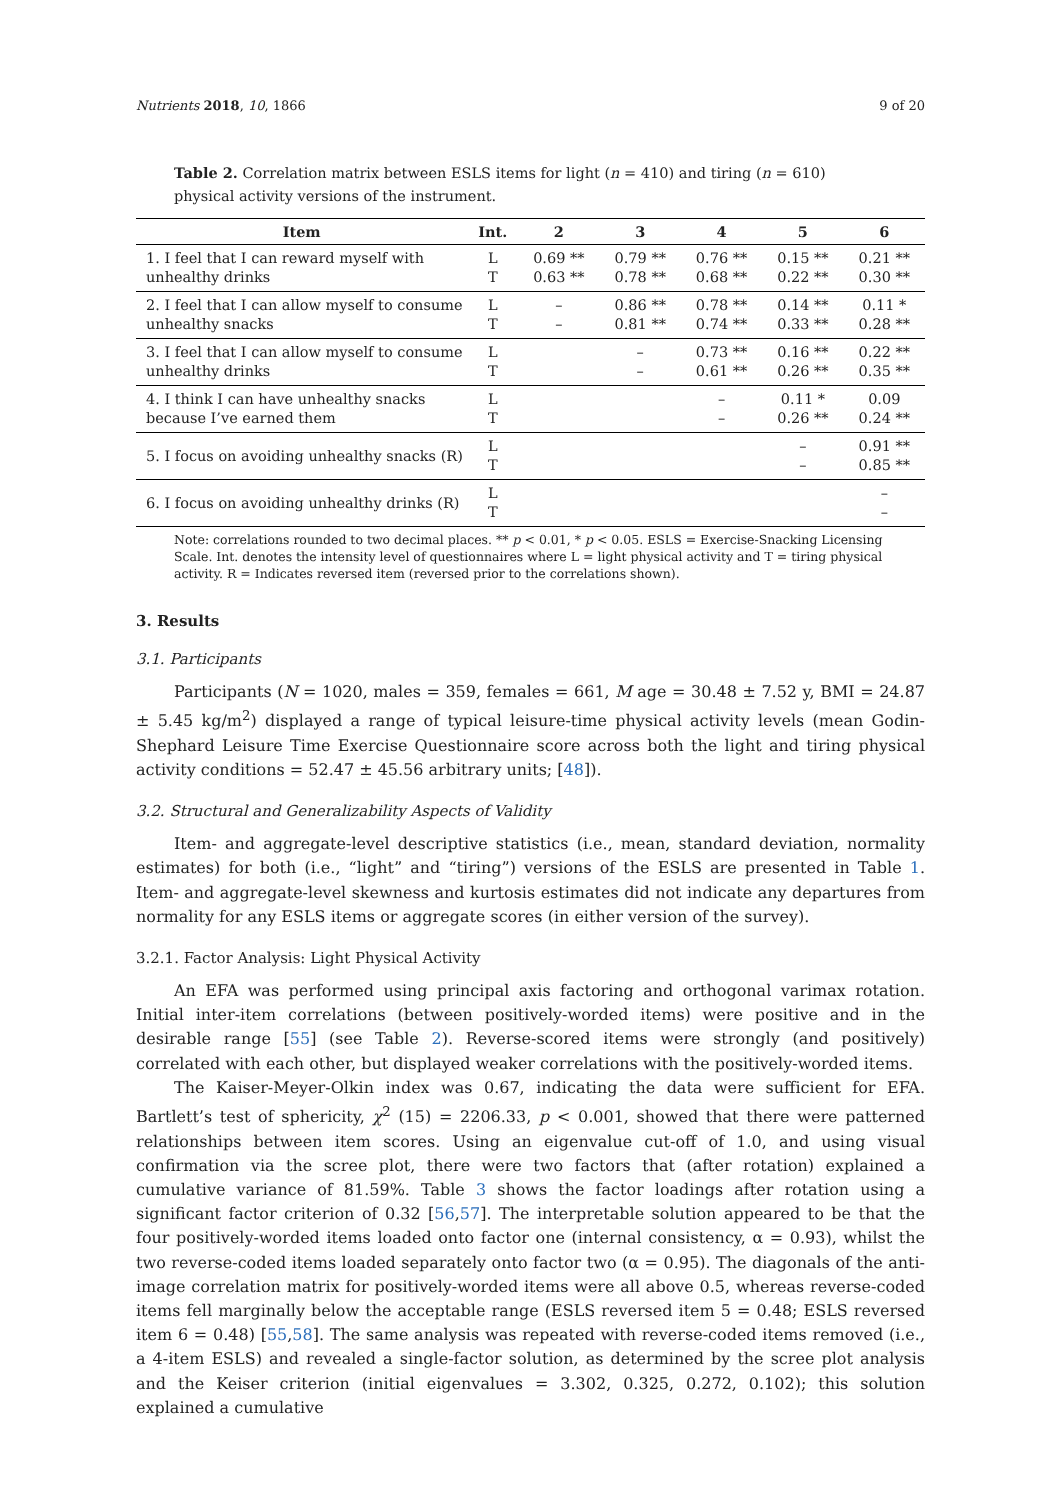Nutrients 2018, 10, 1866 9 of 20
Table 2. Correlation matrix between ESLS items for light (n = 410) and tiring (n = 610) physical activity versions of the instrument.
| Item | Int. | 2 | 3 | 4 | 5 | 6 |
| --- | --- | --- | --- | --- | --- | --- |
| 1. I feel that I can reward myself with unhealthy drinks | L T | 0.69 ** 0.63 ** | 0.79 ** 0.78 ** | 0.76 ** 0.68 ** | 0.15 ** 0.22 ** | 0.21 ** 0.30 ** |
| 2. I feel that I can allow myself to consume unhealthy snacks | L T | – – | 0.86 ** 0.81 ** | 0.78 ** 0.74 ** | 0.14 ** 0.33 ** | 0.11 * 0.28 ** |
| 3. I feel that I can allow myself to consume unhealthy drinks | L T | | – – | 0.73 ** 0.61 ** | 0.16 ** 0.26 ** | 0.22 ** 0.35 ** |
| 4. I think I can have unhealthy snacks because I’ve earned them | L T | | | – – | 0.11 * 0.26 ** | 0.09 0.24 ** |
| 5. I focus on avoiding unhealthy snacks (R) | L T | | | | – – | 0.91 ** 0.85 ** |
| 6. I focus on avoiding unhealthy drinks (R) | L T | | | | | – – |
Note: correlations rounded to two decimal places. ** p < 0.01, * p < 0.05. ESLS = Exercise-Snacking Licensing Scale. Int. denotes the intensity level of questionnaires where L = light physical activity and T = tiring physical activity. R = Indicates reversed item (reversed prior to the correlations shown).
3. Results
3.1. Participants
Participants (N = 1020, males = 359, females = 661, M age = 30.48 ± 7.52 y, BMI = 24.87 ± 5.45 kg/m<sup>2</sup>) displayed a range of typical leisure-time physical activity levels (mean Godin-Shephard Leisure Time Exercise Questionnaire score across both the light and tiring physical activity conditions = 52.47 ± 45.56 arbitrary units; [48]).
3.2. Structural and Generalizability Aspects of Validity
Item- and aggregate-level descriptive statistics (i.e., mean, standard deviation, normality estimates) for both (i.e., “light” and “tiring”) versions of the ESLS are presented in Table 1. Item- and aggregate-level skewness and kurtosis estimates did not indicate any departures from normality for any ESLS items or aggregate scores (in either version of the survey).
3.2.1. Factor Analysis: Light Physical Activity
An EFA was performed using principal axis factoring and orthogonal varimax rotation. Initial inter-item correlations (between positively-worded items) were positive and in the desirable range [55] (see Table 2). Reverse-scored items were strongly (and positively) correlated with each other, but displayed weaker correlations with the positively-worded items.
The Kaiser-Meyer-Olkin index was 0.67, indicating the data were sufficient for EFA. Bartlett’s test of sphericity, χ<sup>2</sup> (15) = 2206.33, p < 0.001, showed that there were patterned relationships between item scores. Using an eigenvalue cut-off of 1.0, and using visual confirmation via the scree plot, there were two factors that (after rotation) explained a cumulative variance of 81.59%. Table 3 shows the factor loadings after rotation using a significant factor criterion of 0.32 [56,57]. The interpretable solution appeared to be that the four positively-worded items loaded onto factor one (internal consistency, α = 0.93), whilst the two reverse-coded items loaded separately onto factor two (α = 0.95). The diagonals of the anti-image correlation matrix for positively-worded items were all above 0.5, whereas reverse-coded items fell marginally below the acceptable range (ESLS reversed item 5 = 0.48; ESLS reversed item 6 = 0.48) [55,58]. The same analysis was repeated with reverse-coded items removed (i.e., a 4-item ESLS) and revealed a single-factor solution, as determined by the scree plot analysis and the Keiser criterion (initial eigenvalues = 3.302, 0.325, 0.272, 0.102); this solution explained a cumulative